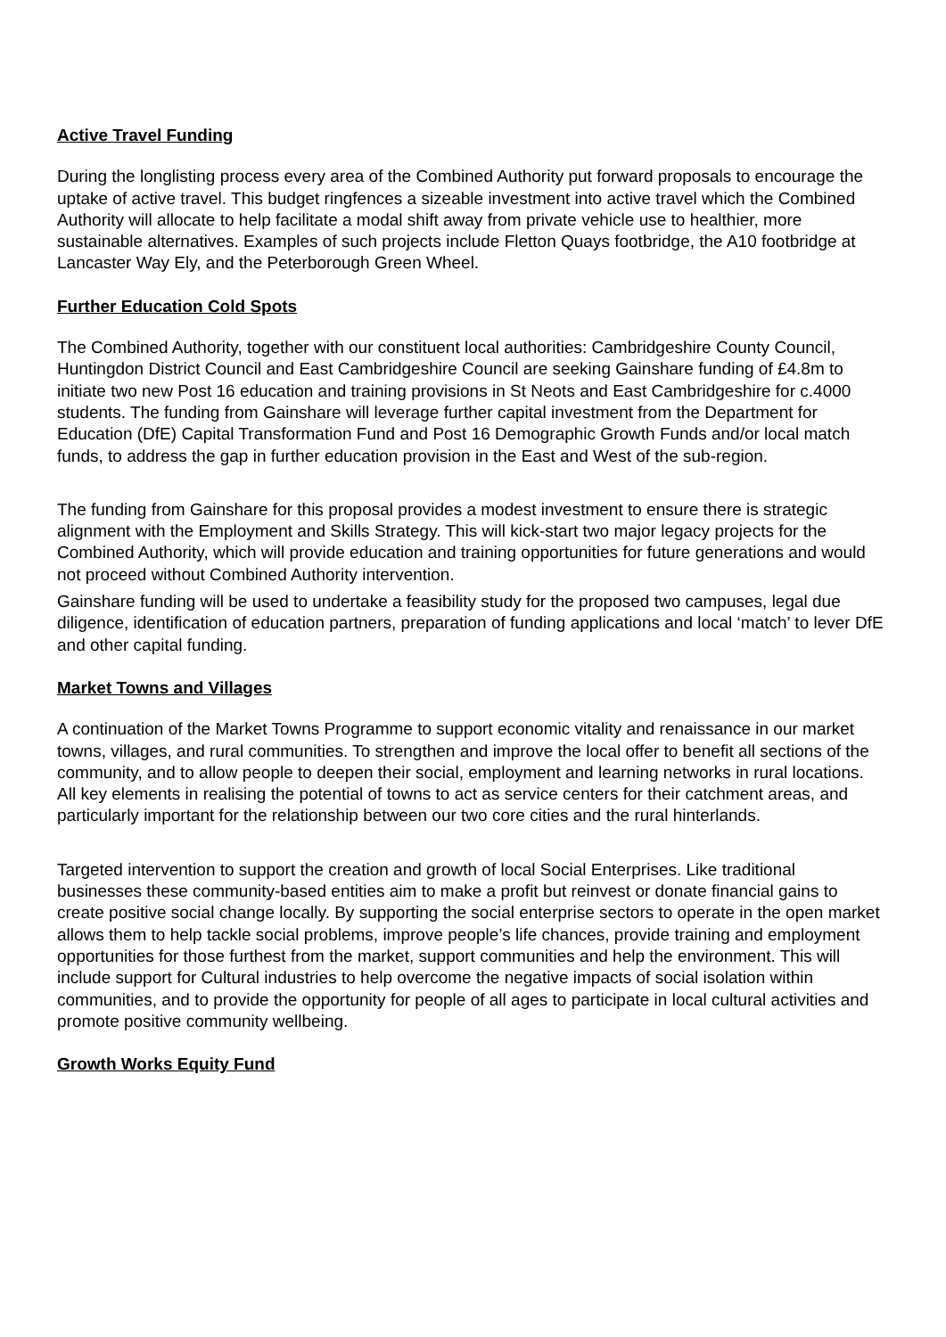Active Travel Funding
During the longlisting process every area of the Combined Authority put forward proposals to encourage the uptake of active travel. This budget ringfences a sizeable investment into active travel which the Combined Authority will allocate to help facilitate a modal shift away from private vehicle use to healthier, more sustainable alternatives. Examples of such projects include Fletton Quays footbridge, the A10 footbridge at Lancaster Way Ely, and the Peterborough Green Wheel.
Further Education Cold Spots
The Combined Authority, together with our constituent local authorities: Cambridgeshire County Council, Huntingdon District Council and East Cambridgeshire Council are seeking Gainshare funding of £4.8m to initiate two new Post 16 education and training provisions in St Neots and East Cambridgeshire for c.4000 students. The funding from Gainshare will leverage further capital investment from the Department for Education (DfE) Capital Transformation Fund and Post 16 Demographic Growth Funds and/or local match funds, to address the gap in further education provision in the East and West of the sub-region.
The funding from Gainshare for this proposal provides a modest investment to ensure there is strategic alignment with the Employment and Skills Strategy. This will kick-start two major legacy projects for the Combined Authority, which will provide education and training opportunities for future generations and would not proceed without Combined Authority intervention.
Gainshare funding will be used to undertake a feasibility study for the proposed two campuses, legal due diligence, identification of education partners, preparation of funding applications and local ‘match’ to lever DfE and other capital funding.
Market Towns and Villages
A continuation of the Market Towns Programme to support economic vitality and renaissance in our market towns, villages, and rural communities. To strengthen and improve the local offer to benefit all sections of the community, and to allow people to deepen their social, employment and learning networks in rural locations. All key elements in realising the potential of towns to act as service centers for their catchment areas, and particularly important for the relationship between our two core cities and the rural hinterlands.
Targeted intervention to support the creation and growth of local Social Enterprises. Like traditional businesses these community-based entities aim to make a profit but reinvest or donate financial gains to create positive social change locally. By supporting the social enterprise sectors to operate in the open market allows them to help tackle social problems, improve people’s life chances, provide training and employment opportunities for those furthest from the market, support communities and help the environment. This will include support for Cultural industries to help overcome the negative impacts of social isolation within communities, and to provide the opportunity for people of all ages to participate in local cultural activities and promote positive community wellbeing.
Growth Works Equity Fund